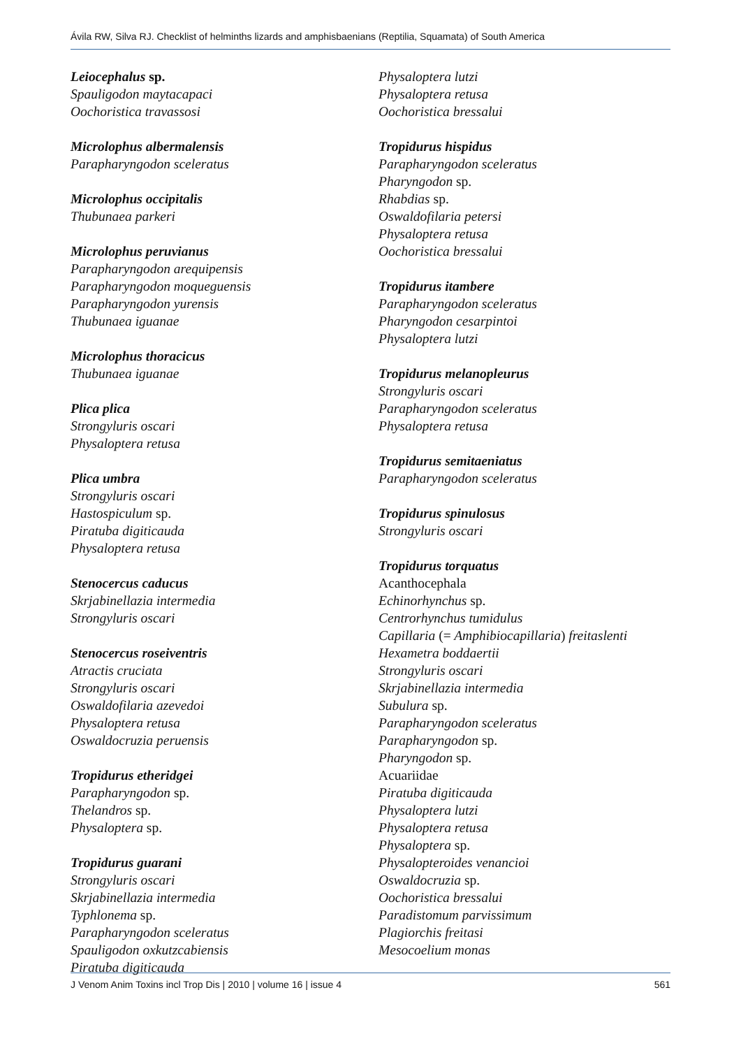Ávila RW, Silva RJ. Checklist of helminths lizards and amphisbaenians (Reptilia, Squamata) of South America
Leiocephalus sp.
Spauligodon maytacapaci
Oochoristica travassosi
Microlophus albermalensis
Parapharyngodon sceleratus
Microlophus occipitalis
Thubunaea parkeri
Microlophus peruvianus
Parapharyngodon arequipensis
Parapharyngodon moqueguensis
Parapharyngodon yurensis
Thubunaea iguanae
Microlophus thoracicus
Thubunaea iguanae
Plica plica
Strongyluris oscari
Physaloptera retusa
Plica umbra
Strongyluris oscari
Hastospiculum sp.
Piratuba digiticauda
Physaloptera retusa
Stenocercus caducus
Skrjabinellazia intermedia
Strongyluris oscari
Stenocercus roseiventris
Atractis cruciata
Strongyluris oscari
Oswaldofilaria azevedoi
Physaloptera retusa
Oswaldocruzia peruensis
Tropidurus etheridgei
Parapharyngodon sp.
Thelandros sp.
Physaloptera sp.
Tropidurus guarani
Strongyluris oscari
Skrjabinellazia intermedia
Typhlonema sp.
Parapharyngodon sceleratus
Spauligodon oxkutzcabiensis
Piratuba digiticauda
Physaloptera lutzi
Physaloptera retusa
Oochoristica bressalui
Tropidurus hispidus
Parapharyngodon sceleratus
Pharyngodon sp.
Rhabdias sp.
Oswaldofilaria petersi
Physaloptera retusa
Oochoristica bressalui
Tropidurus itambere
Parapharyngodon sceleratus
Pharyngodon cesarpintoi
Physaloptera lutzi
Tropidurus melanopleurus
Strongyluris oscari
Parapharyngodon sceleratus
Physaloptera retusa
Tropidurus semitaeniatus
Parapharyngodon sceleratus
Tropidurus spinulosus
Strongyluris oscari
Tropidurus torquatus
Acanthocephala
Echinorhynchus sp.
Centrorhynchus tumidulus
Capillaria (= Amphibiocapillaria) freitaslenti
Hexametra boddaertii
Strongyluris oscari
Skrjabinellazia intermedia
Subulura sp.
Parapharyngodon sceleratus
Parapharyngodon sp.
Pharyngodon sp.
Acuariidae
Piratuba digiticauda
Physaloptera lutzi
Physaloptera retusa
Physaloptera sp.
Physalopteroides venancioi
Oswaldocruzia sp.
Oochoristica bressalui
Paradistomum parvissimum
Plagiorchis freitasi
Mesocoelium monas
J Venom Anim Toxins incl Trop Dis | 2010 | volume 16 | issue 4 561